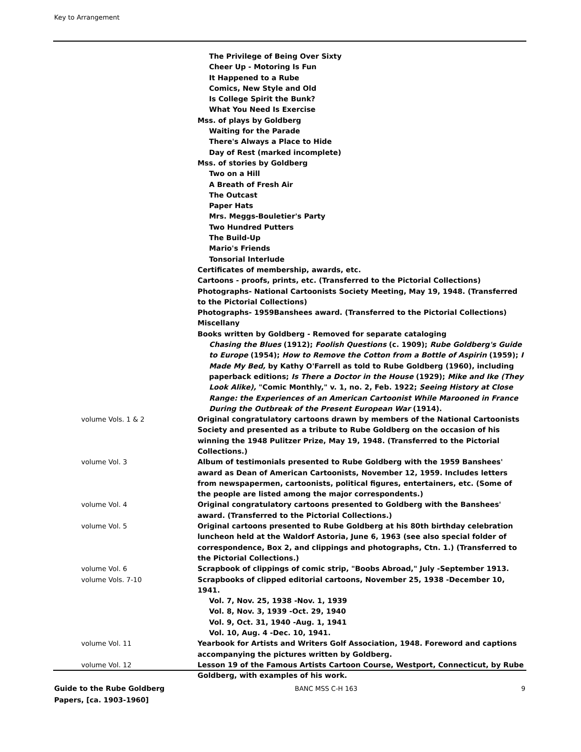Key to Arrangement
| | The Privilege of Being Over Sixty Cheer Up - Motoring Is Fun It Happened to a Rube Comics, New Style and Old Is College Spirit the Bunk? What You Need Is Exercise Mss. of plays by Goldberg Waiting for the Parade There's Always a Place to Hide Day of Rest (marked incomplete) Mss. of stories by Goldberg Two on a Hill A Breath of Fresh Air The Outcast Paper Hats Mrs. Meggs-Bouletier's Party Two Hundred Putters The Build-Up Mario's Friends Tonsorial Interlude Certificates of membership, awards, etc. Cartoons - proofs, prints, etc. (Transferred to the Pictorial Collections) Photographs- National Cartoonists Society Meeting, May 19, 1948. (Transferred to the Pictorial Collections) Photographs- 1959Banshees award. (Transferred to the Pictorial Collections) Miscellany Books written by Goldberg - Removed for separate cataloging Chasing the Blues (1912); Foolish Questions (c. 1909); Rube Goldberg's Guide to Europe (1954); How to Remove the Cotton from a Bottle of Aspirin (1959); I Made My Bed, by Kathy O'Farrell as told to Rube Goldberg (1960), including paperback editions; Is There a Doctor in the House (1929); Mike and Ike (They Look Alike), "Comic Monthly," v. 1, no. 2, Feb. 1922; Seeing History at Close Range: the Experiences of an American Cartoonist While Marooned in France During the Outbreak of the Present European War (1914). |
| volume Vols. 1 & 2 | Original congratulatory cartoons drawn by members of the National Cartoonists Society and presented as a tribute to Rube Goldberg on the occasion of his winning the 1948 Pulitzer Prize, May 19, 1948. (Transferred to the Pictorial Collections.) |
| volume Vol. 3 | Album of testimonials presented to Rube Goldberg with the 1959 Banshees' award as Dean of American Cartoonists, November 12, 1959. Includes letters from newspapermen, cartoonists, political figures, entertainers, etc. (Some of the people are listed among the major correspondents.) |
| volume Vol. 4 | Original congratulatory cartoons presented to Goldberg with the Banshees' award. (Transferred to the Pictorial Collections.) |
| volume Vol. 5 | Original cartoons presented to Rube Goldberg at his 80th birthday celebration luncheon held at the Waldorf Astoria, June 6, 1963 (see also special folder of correspondence, Box 2, and clippings and photographs, Ctn. 1.) (Transferred to the Pictorial Collections.) |
| volume Vol. 6 | Scrapbook of clippings of comic strip, "Boobs Abroad," July -September 1913. |
| volume Vols. 7-10 | Scrapbooks of clipped editorial cartoons, November 25, 1938 -December 10, 1941. Vol. 7, Nov. 25, 1938 -Nov. 1, 1939 Vol. 8, Nov. 3, 1939 -Oct. 29, 1940 Vol. 9, Oct. 31, 1940 -Aug. 1, 1941 Vol. 10, Aug. 4 -Dec. 10, 1941. |
| volume Vol. 11 | Yearbook for Artists and Writers Golf Association, 1948. Foreword and captions accompanying the pictures written by Goldberg. |
| volume Vol. 12 | Lesson 19 of the Famous Artists Cartoon Course, Westport, Connecticut, by Rube Goldberg, with examples of his work. |
Guide to the Rube Goldberg
Papers, [ca. 1903-1960]
BANC MSS C-H 163 9